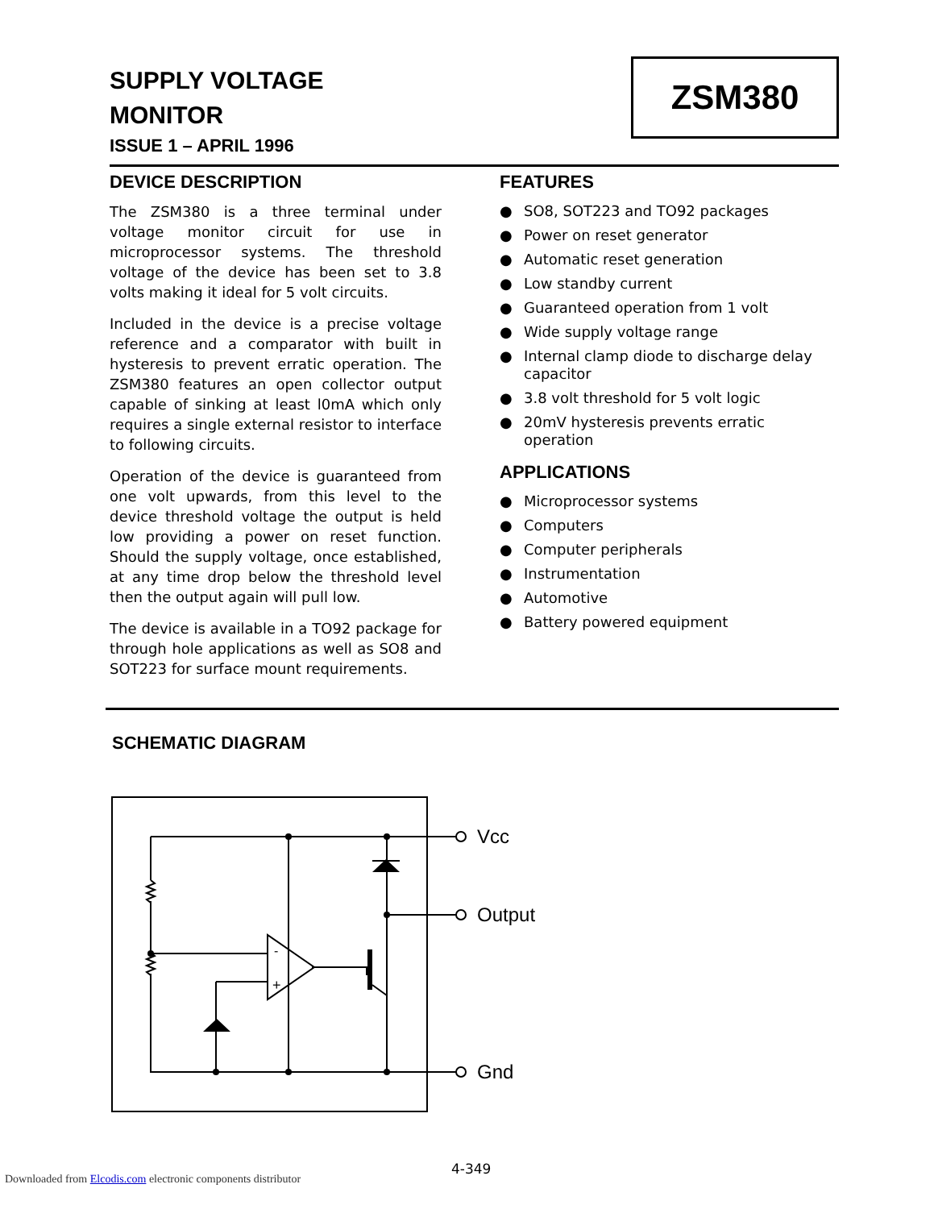ZSM380
SUPPLY VOLTAGE
MONITOR
ISSUE 1 – APRIL 1996
DEVICE DESCRIPTION
The ZSM380 is a three terminal under voltage monitor circuit for use in microprocessor systems. The threshold voltage of the device has been set to 3.8 volts making it ideal for 5 volt circuits.
Included in the device is a precise voltage reference and a comparator with built in hysteresis to prevent erratic operation. The ZSM380 features an open collector output capable of sinking at least l0mA which only requires a single external resistor to interface to following circuits.
Operation of the device is guaranteed from one volt upwards, from this level to the device threshold voltage the output is held low providing a power on reset function. Should the supply voltage, once established, at any time drop below the threshold level then the output again will pull low.
The device is available in a TO92 package for through hole applications as well as SO8 and SOT223 for surface mount requirements.
FEATURES
● SO8, SOT223 and TO92 packages
● Power on reset generator
● Automatic reset generation
● Low standby current
● Guaranteed operation from 1 volt
● Wide supply voltage range
● Internal clamp diode to discharge delay capacitor
● 3.8 volt threshold for 5 volt logic
● 20mV hysteresis prevents erratic operation
APPLICATIONS
● Microprocessor systems
● Computers
● Computer peripherals
● Instrumentation
● Automotive
● Battery powered equipment
SCHEMATIC DIAGRAM
Vcc
Output
Gnd
-
+
4-349
Downloaded from Elcodis.com electronic components distributor